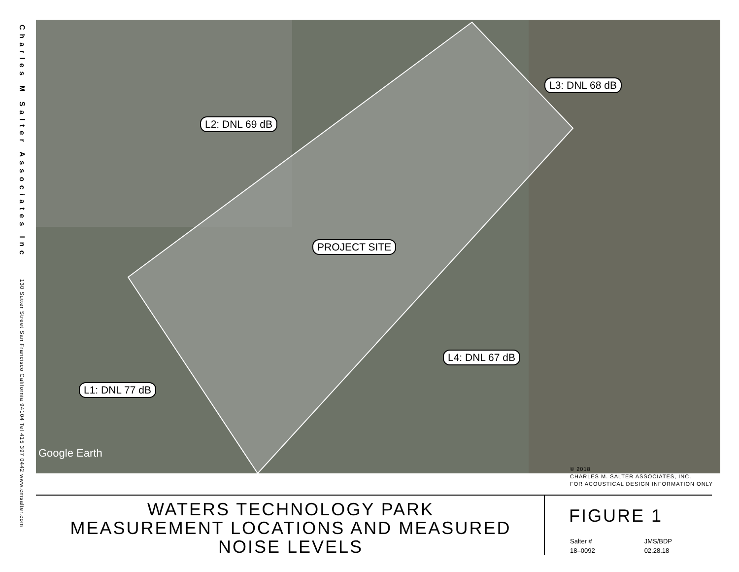Charles M Salter Associates Inc 130 Sutter Street San Francisco California 94104 Tel 415 397 0442 www.cmsalter.com
L2: DNL 69 dB
L3: DNL 68 dB
PROJECT SITE
L4: DNL 67 dB
L1: DNL 77 dB
Google Earth
© 2018
CHARLES M. SALTER ASSOCIATES, INC.
FOR ACOUSTICAL DESIGN INFORMATION ONLY
WATERS TECHNOLOGY PARK
MEASUREMENT LOCATIONS AND MEASURED
NOISE LEVELS
FIGURE 1
Salter #
18–0092
JMS/BDP
02.28.18